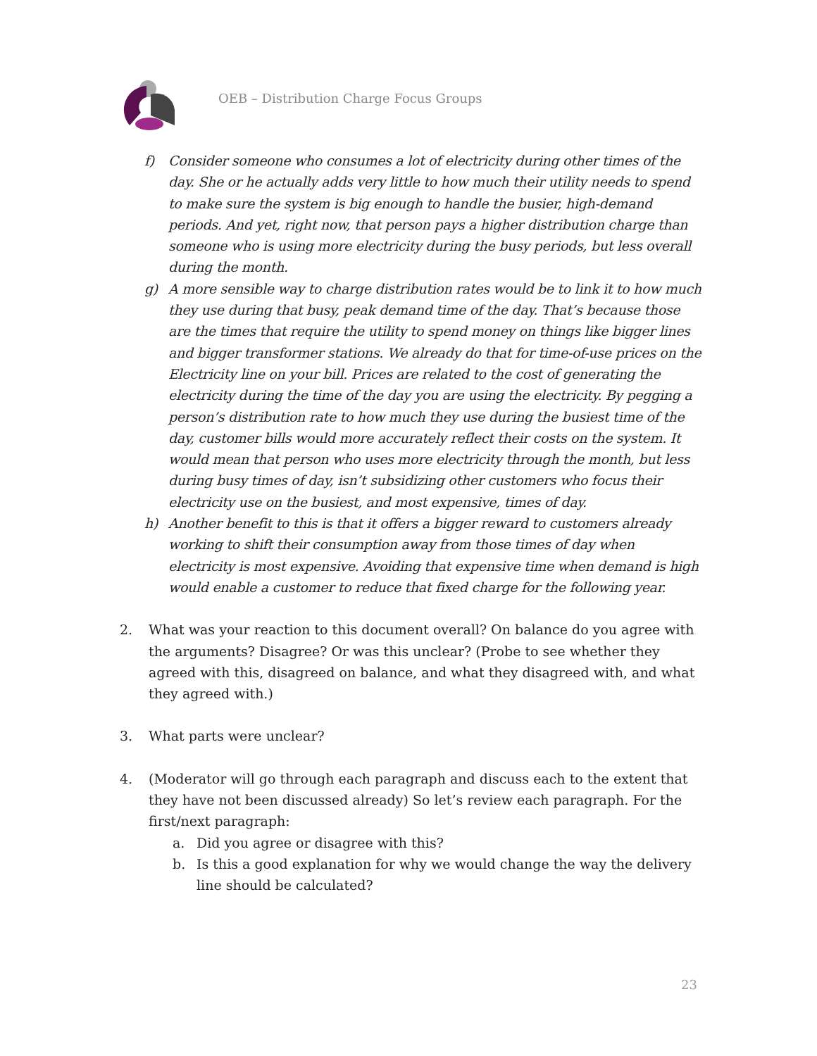OEB – Distribution Charge Focus Groups
f) Consider someone who consumes a lot of electricity during other times of the day. She or he actually adds very little to how much their utility needs to spend to make sure the system is big enough to handle the busier, high-demand periods. And yet, right now, that person pays a higher distribution charge than someone who is using more electricity during the busy periods, but less overall during the month.
g) A more sensible way to charge distribution rates would be to link it to how much they use during that busy, peak demand time of the day. That’s because those are the times that require the utility to spend money on things like bigger lines and bigger transformer stations. We already do that for time-of-use prices on the Electricity line on your bill. Prices are related to the cost of generating the electricity during the time of the day you are using the electricity. By pegging a person’s distribution rate to how much they use during the busiest time of the day, customer bills would more accurately reflect their costs on the system. It would mean that person who uses more electricity through the month, but less during busy times of day, isn’t subsidizing other customers who focus their electricity use on the busiest, and most expensive, times of day.
h) Another benefit to this is that it offers a bigger reward to customers already working to shift their consumption away from those times of day when electricity is most expensive. Avoiding that expensive time when demand is high would enable a customer to reduce that fixed charge for the following year.
2. What was your reaction to this document overall? On balance do you agree with the arguments? Disagree? Or was this unclear? (Probe to see whether they agreed with this, disagreed on balance, and what they disagreed with, and what they agreed with.)
3. What parts were unclear?
4. (Moderator will go through each paragraph and discuss each to the extent that they have not been discussed already) So let’s review each paragraph. For the first/next paragraph:
a. Did you agree or disagree with this?
b. Is this a good explanation for why we would change the way the delivery line should be calculated?
23